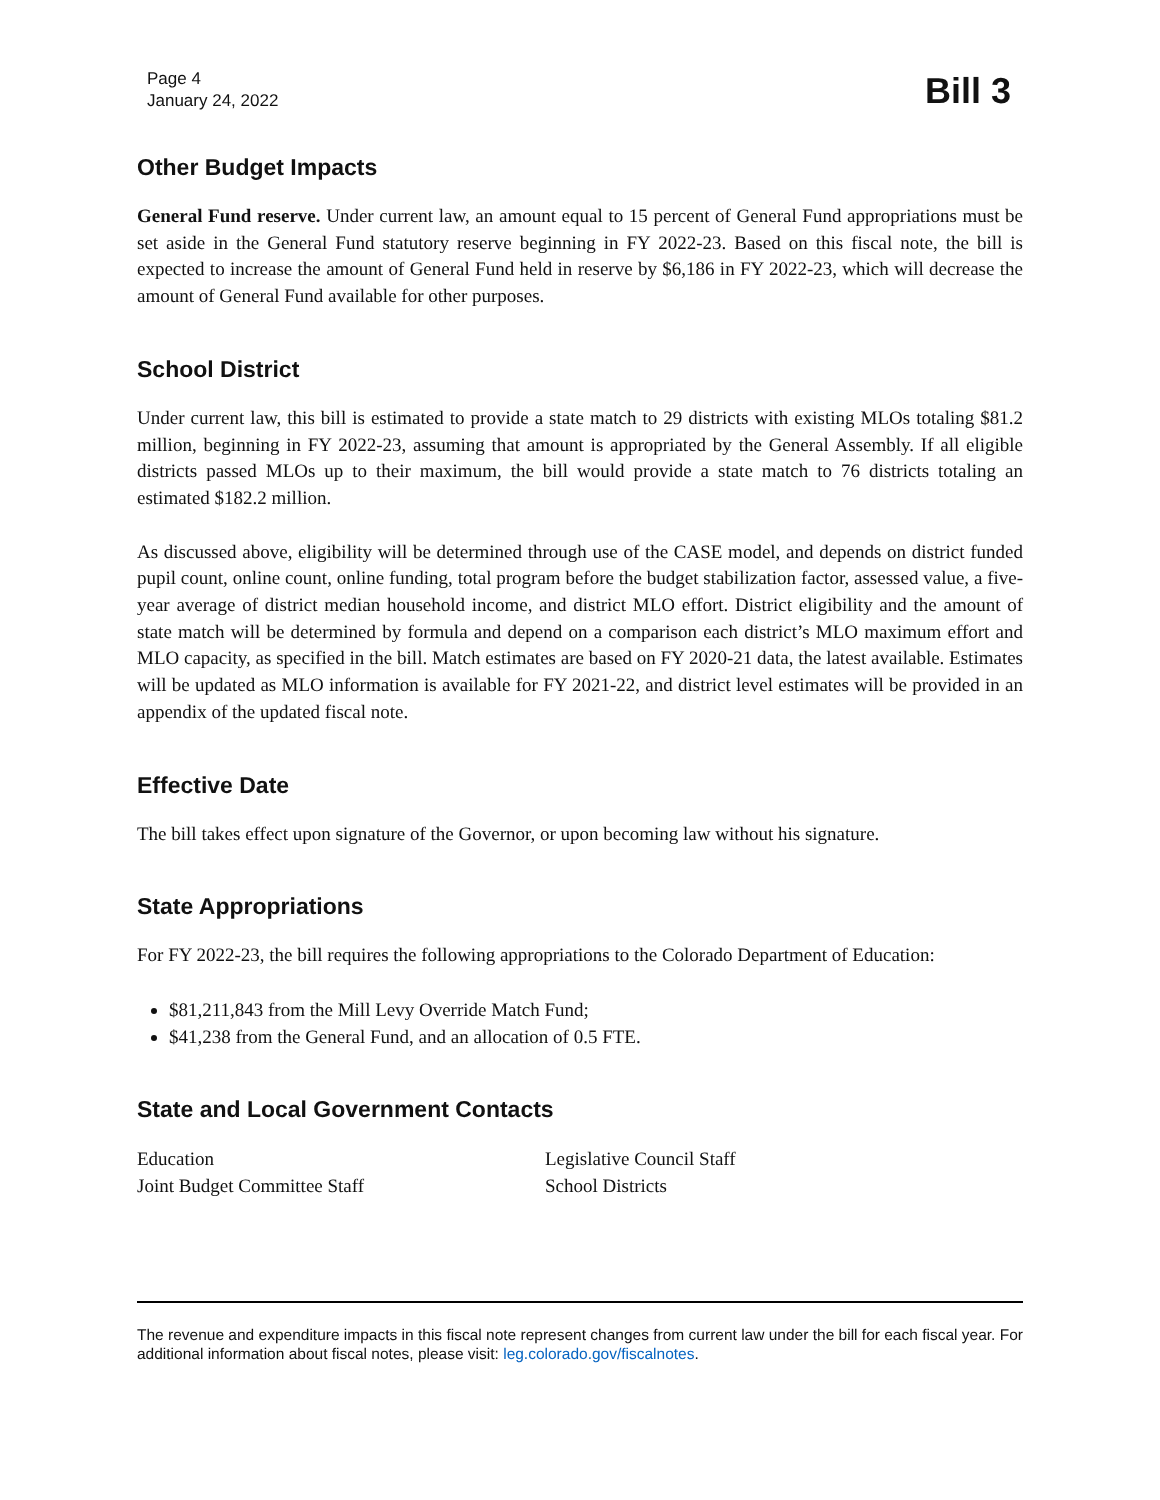Page 4
January 24, 2022
Bill 3
Other Budget Impacts
General Fund reserve. Under current law, an amount equal to 15 percent of General Fund appropriations must be set aside in the General Fund statutory reserve beginning in FY 2022-23. Based on this fiscal note, the bill is expected to increase the amount of General Fund held in reserve by $6,186 in FY 2022-23, which will decrease the amount of General Fund available for other purposes.
School District
Under current law, this bill is estimated to provide a state match to 29 districts with existing MLOs totaling $81.2 million, beginning in FY 2022-23, assuming that amount is appropriated by the General Assembly. If all eligible districts passed MLOs up to their maximum, the bill would provide a state match to 76 districts totaling an estimated $182.2 million.
As discussed above, eligibility will be determined through use of the CASE model, and depends on district funded pupil count, online count, online funding, total program before the budget stabilization factor, assessed value, a five-year average of district median household income, and district MLO effort. District eligibility and the amount of state match will be determined by formula and depend on a comparison each district’s MLO maximum effort and MLO capacity, as specified in the bill. Match estimates are based on FY 2020-21 data, the latest available. Estimates will be updated as MLO information is available for FY 2021-22, and district level estimates will be provided in an appendix of the updated fiscal note.
Effective Date
The bill takes effect upon signature of the Governor, or upon becoming law without his signature.
State Appropriations
For FY 2022-23, the bill requires the following appropriations to the Colorado Department of Education:
$81,211,843 from the Mill Levy Override Match Fund;
$41,238 from the General Fund, and an allocation of 0.5 FTE.
State and Local Government Contacts
Education
Joint Budget Committee Staff
Legislative Council Staff
School Districts
The revenue and expenditure impacts in this fiscal note represent changes from current law under the bill for each fiscal year. For additional information about fiscal notes, please visit: leg.colorado.gov/fiscalnotes.